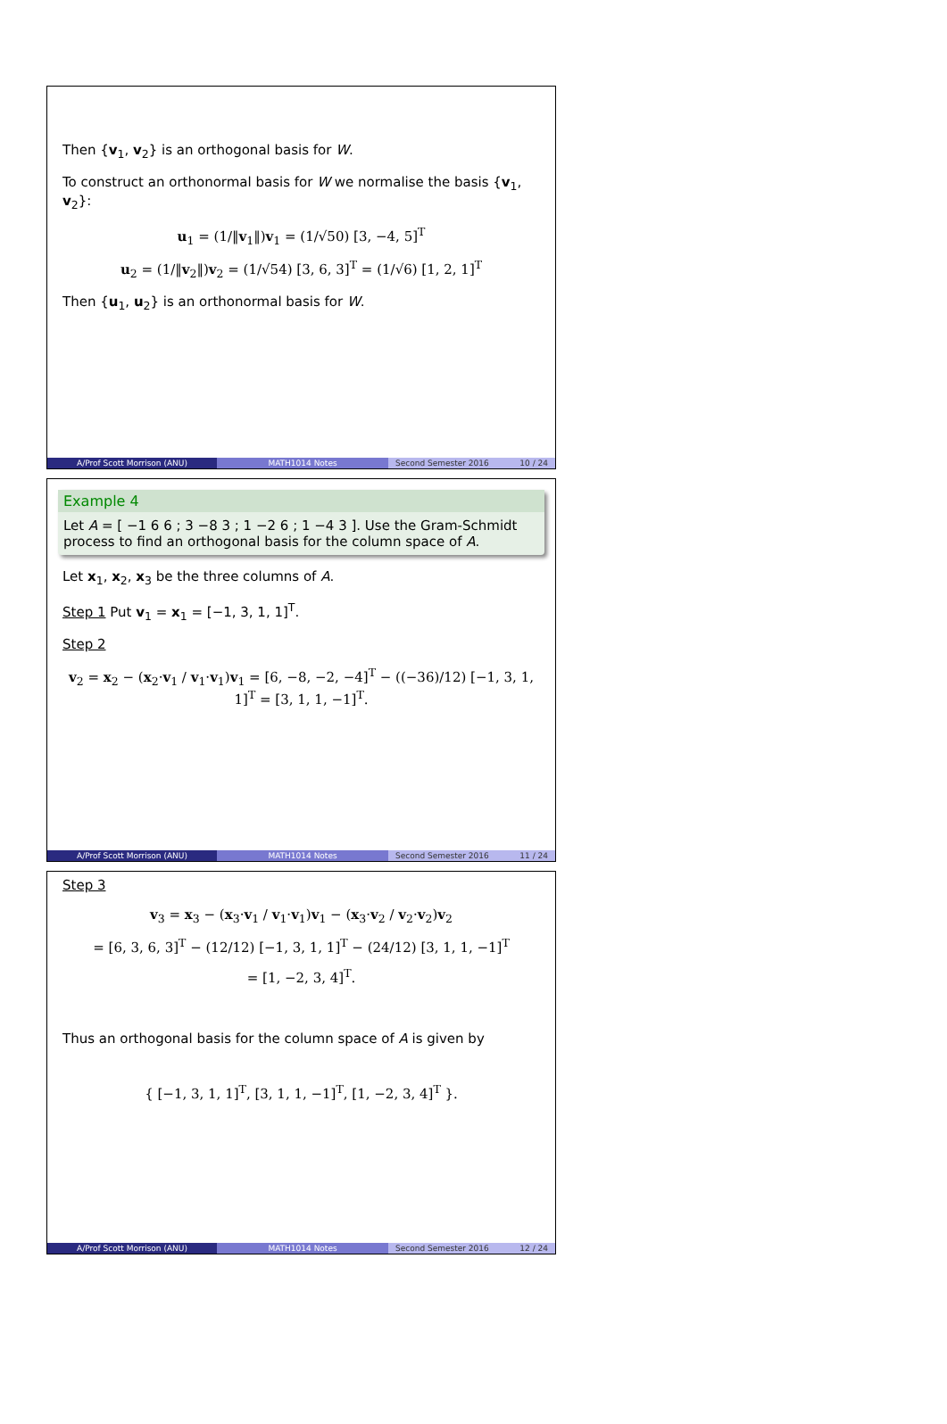Then {v<sub>1</sub>, v<sub>2</sub>} is an orthogonal basis for W.
To construct an orthonormal basis for W we normalise the basis {v<sub>1</sub>, v<sub>2</sub>}:
u<sub>1</sub> = (1/‖v<sub>1</sub>‖)v<sub>1</sub> = (1/√50) [3, −4, 5]<sup>T</sup>
u<sub>2</sub> = (1/‖v<sub>2</sub>‖)v<sub>2</sub> = (1/√54) [3, 6, 3]<sup>T</sup> = (1/√6) [1, 2, 1]<sup>T</sup>
Then {u<sub>1</sub>, u<sub>2</sub>} is an orthonormal basis for W.
A/Prof Scott Morrison (ANU) MATH1014 Notes Second Semester 2016 10 / 24
Example 4
Let A = [ −1 6 6 ; 3 −8 3 ; 1 −2 6 ; 1 −4 3 ]. Use the Gram-Schmidt process to find an orthogonal basis for the column space of A.
Let x<sub>1</sub>, x<sub>2</sub>, x<sub>3</sub> be the three columns of A.
Step 1 Put v<sub>1</sub> = x<sub>1</sub> = [−1, 3, 1, 1]<sup>T</sup>.
Step 2
v<sub>2</sub> = x<sub>2</sub> − (x<sub>2</sub>·v<sub>1</sub> / v<sub>1</sub>·v<sub>1</sub>)v<sub>1</sub> = [6, −8, −2, −4]<sup>T</sup> − ((−36)/12) [−1, 3, 1, 1]<sup>T</sup> = [3, 1, 1, −1]<sup>T</sup>.
A/Prof Scott Morrison (ANU) MATH1014 Notes Second Semester 2016 11 / 24
Step 3
v<sub>3</sub> = x<sub>3</sub> − (x<sub>3</sub>·v<sub>1</sub> / v<sub>1</sub>·v<sub>1</sub>)v<sub>1</sub> − (x<sub>3</sub>·v<sub>2</sub> / v<sub>2</sub>·v<sub>2</sub>)v<sub>2</sub>
= [6, 3, 6, 3]<sup>T</sup> − (12/12) [−1, 3, 1, 1]<sup>T</sup> − (24/12) [3, 1, 1, −1]<sup>T</sup>
= [1, −2, 3, 4]<sup>T</sup>.
Thus an orthogonal basis for the column space of A is given by
{ [−1, 3, 1, 1]<sup>T</sup>, [3, 1, 1, −1]<sup>T</sup>, [1, −2, 3, 4]<sup>T</sup> }.
A/Prof Scott Morrison (ANU) MATH1014 Notes Second Semester 2016 12 / 24